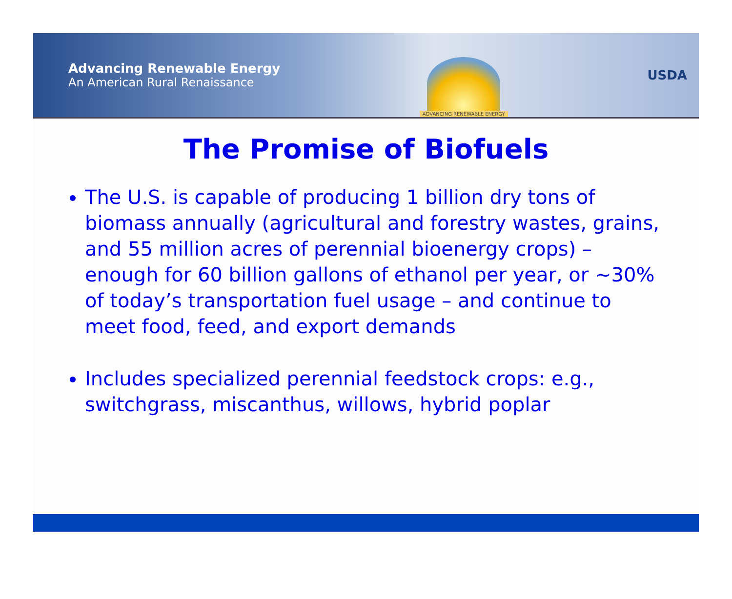Advancing Renewable Energy
An American Rural Renaissance
ADVANCING RENEWABLE ENERGY
USDA
The Promise of Biofuels
The U.S. is capable of producing 1 billion dry tons of biomass annually (agricultural and forestry wastes, grains, and 55 million acres of perennial bioenergy crops) – enough for 60 billion gallons of ethanol per year, or ~30% of today’s transportation fuel usage – and continue to meet food, feed, and export demands
Includes specialized perennial feedstock crops: e.g., switchgrass, miscanthus, willows, hybrid poplar